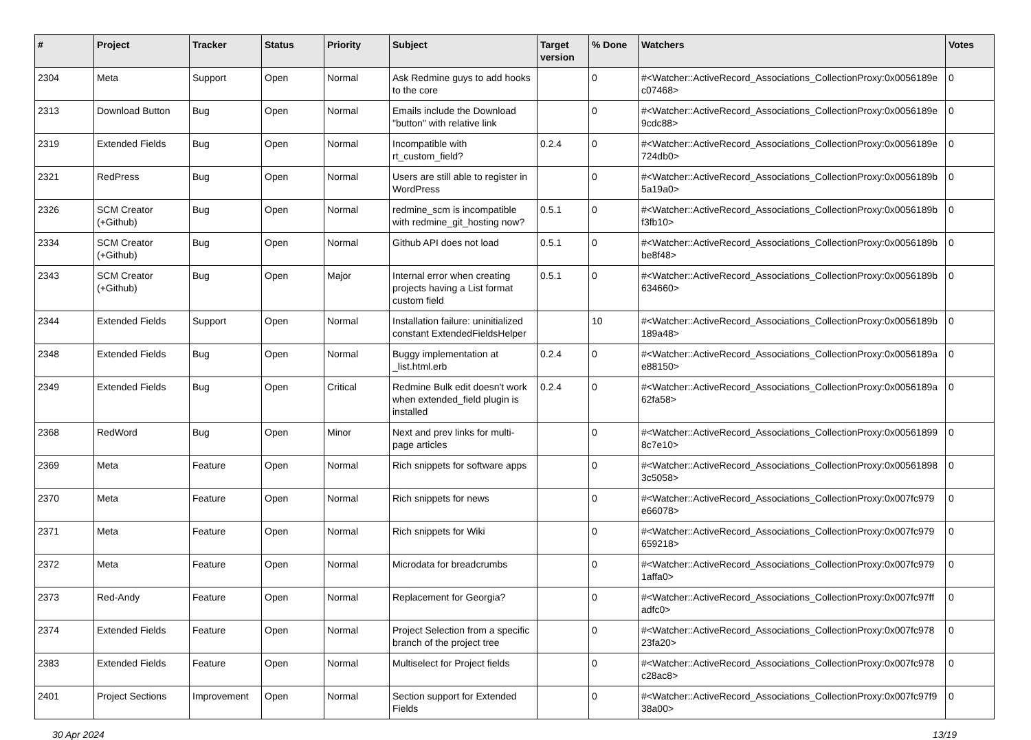| # | Project | Tracker | Status | Priority | Subject | Target version | % Done | Watchers | Votes |
| --- | --- | --- | --- | --- | --- | --- | --- | --- | --- |
| 2304 | Meta | Support | Open | Normal | Ask Redmine guys to add hooks to the core | | 0 | #<Watcher::ActiveRecord_Associations_CollectionProxy:0x0056189e c07468> | 0 |
| 2313 | Download Button | Bug | Open | Normal | Emails include the Download "button" with relative link | | 0 | #<Watcher::ActiveRecord_Associations_CollectionProxy:0x0056189e 9cdc88> | 0 |
| 2319 | Extended Fields | Bug | Open | Normal | Incompatible with rt_custom_field? | 0.2.4 | 0 | #<Watcher::ActiveRecord_Associations_CollectionProxy:0x0056189e 724db0> | 0 |
| 2321 | RedPress | Bug | Open | Normal | Users are still able to register in WordPress | | 0 | #<Watcher::ActiveRecord_Associations_CollectionProxy:0x0056189b 5a19a0> | 0 |
| 2326 | SCM Creator (+Github) | Bug | Open | Normal | redmine_scm is incompatible with redmine_git_hosting now? | 0.5.1 | 0 | #<Watcher::ActiveRecord_Associations_CollectionProxy:0x0056189b f3fb10> | 0 |
| 2334 | SCM Creator (+Github) | Bug | Open | Normal | Github API does not load | 0.5.1 | 0 | #<Watcher::ActiveRecord_Associations_CollectionProxy:0x0056189b be8f48> | 0 |
| 2343 | SCM Creator (+Github) | Bug | Open | Major | Internal error when creating projects having a List format custom field | 0.5.1 | 0 | #<Watcher::ActiveRecord_Associations_CollectionProxy:0x0056189b 634660> | 0 |
| 2344 | Extended Fields | Support | Open | Normal | Installation failure: uninitialized constant ExtendedFieldsHelper | | 10 | #<Watcher::ActiveRecord_Associations_CollectionProxy:0x0056189b 189a48> | 0 |
| 2348 | Extended Fields | Bug | Open | Normal | Buggy implementation at _list.html.erb | 0.2.4 | 0 | #<Watcher::ActiveRecord_Associations_CollectionProxy:0x0056189a e88150> | 0 |
| 2349 | Extended Fields | Bug | Open | Critical | Redmine Bulk edit doesn't work when extended_field plugin is installed | 0.2.4 | 0 | #<Watcher::ActiveRecord_Associations_CollectionProxy:0x0056189a 62fa58> | 0 |
| 2368 | RedWord | Bug | Open | Minor | Next and prev links for multi-page articles | | 0 | #<Watcher::ActiveRecord_Associations_CollectionProxy:0x00561899 8c7e10> | 0 |
| 2369 | Meta | Feature | Open | Normal | Rich snippets for software apps | | 0 | #<Watcher::ActiveRecord_Associations_CollectionProxy:0x00561898 3c5058> | 0 |
| 2370 | Meta | Feature | Open | Normal | Rich snippets for news | | 0 | #<Watcher::ActiveRecord_Associations_CollectionProxy:0x007fc979 e66078> | 0 |
| 2371 | Meta | Feature | Open | Normal | Rich snippets for Wiki | | 0 | #<Watcher::ActiveRecord_Associations_CollectionProxy:0x007fc979 659218> | 0 |
| 2372 | Meta | Feature | Open | Normal | Microdata for breadcrumbs | | 0 | #<Watcher::ActiveRecord_Associations_CollectionProxy:0x007fc979 1affa0> | 0 |
| 2373 | Red-Andy | Feature | Open | Normal | Replacement for Georgia? | | 0 | #<Watcher::ActiveRecord_Associations_CollectionProxy:0x007fc97ff adfc0> | 0 |
| 2374 | Extended Fields | Feature | Open | Normal | Project Selection from a specific branch of the project tree | | 0 | #<Watcher::ActiveRecord_Associations_CollectionProxy:0x007fc978 23fa20> | 0 |
| 2383 | Extended Fields | Feature | Open | Normal | Multiselect for Project fields | | 0 | #<Watcher::ActiveRecord_Associations_CollectionProxy:0x007fc978 c28ac8> | 0 |
| 2401 | Project Sections | Improvement | Open | Normal | Section support for Extended Fields | | 0 | #<Watcher::ActiveRecord_Associations_CollectionProxy:0x007fc97f9 38a00> | 0 |
30 Apr 2024 13/19